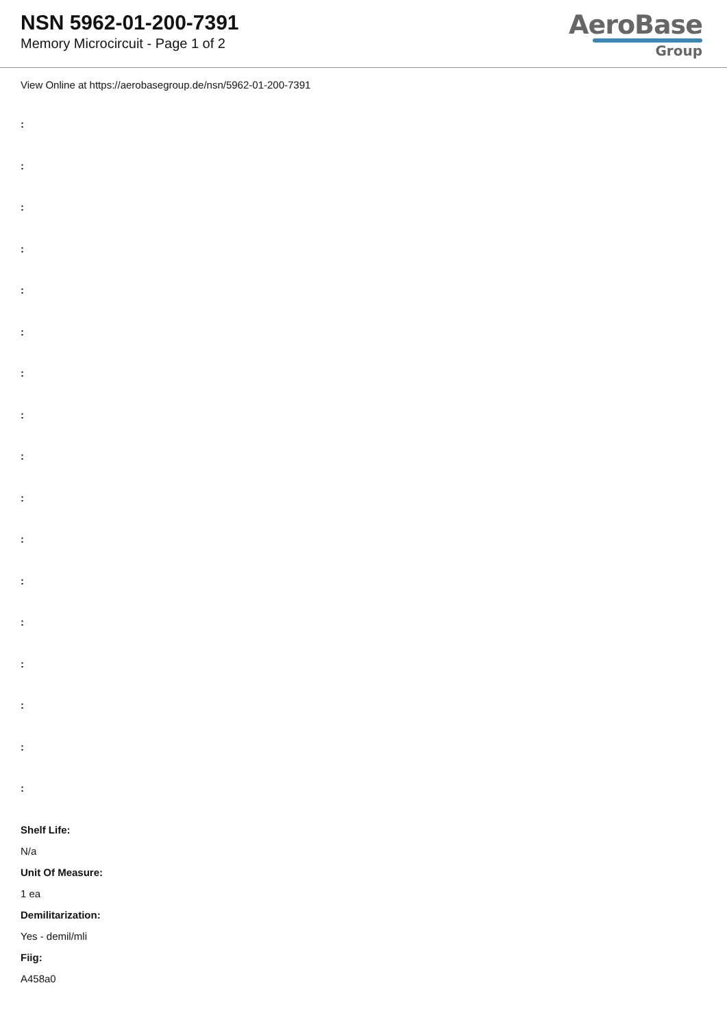NSN 5962-01-200-7391
Memory Microcircuit - Page 1 of 2
AeroBase
Group
View Online at https://aerobasegroup.de/nsn/5962-01-200-7391
:
:
:
:
:
:
:
:
:
:
:
:
:
:
:
:
:
Shelf Life:
N/a
Unit Of Measure:
1 ea
Demilitarization:
Yes - demil/mli
Fiig:
A458a0